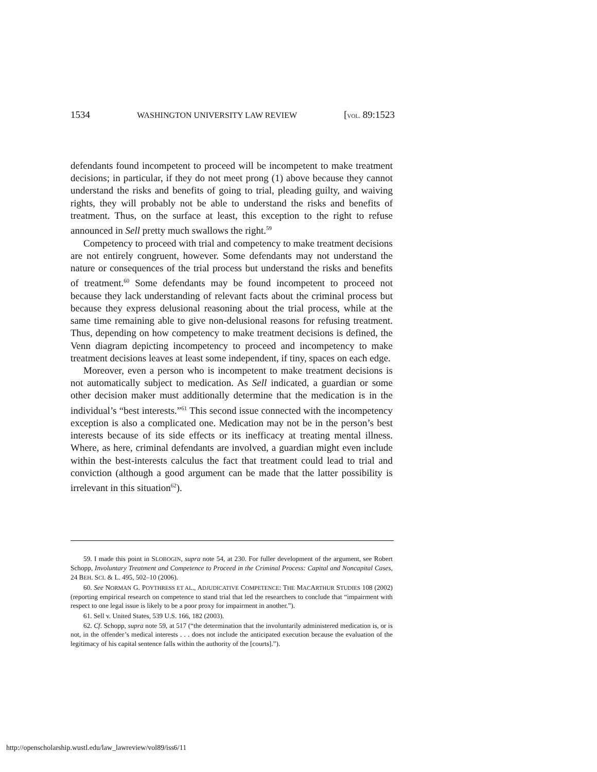1534 WASHINGTON UNIVERSITY LAW REVIEW [VOL. 89:1523
defendants found incompetent to proceed will be incompetent to make treatment decisions; in particular, if they do not meet prong (1) above because they cannot understand the risks and benefits of going to trial, pleading guilty, and waiving rights, they will probably not be able to understand the risks and benefits of treatment. Thus, on the surface at least, this exception to the right to refuse announced in Sell pretty much swallows the right.<sup>59</sup>
Competency to proceed with trial and competency to make treatment decisions are not entirely congruent, however. Some defendants may not understand the nature or consequences of the trial process but understand the risks and benefits of treatment.<sup>60</sup> Some defendants may be found incompetent to proceed not because they lack understanding of relevant facts about the criminal process but because they express delusional reasoning about the trial process, while at the same time remaining able to give non-delusional reasons for refusing treatment. Thus, depending on how competency to make treatment decisions is defined, the Venn diagram depicting incompetency to proceed and incompetency to make treatment decisions leaves at least some independent, if tiny, spaces on each edge.
Moreover, even a person who is incompetent to make treatment decisions is not automatically subject to medication. As Sell indicated, a guardian or some other decision maker must additionally determine that the medication is in the individual’s “best interests.”<sup>61</sup> This second issue connected with the incompetency exception is also a complicated one. Medication may not be in the person’s best interests because of its side effects or its inefficacy at treating mental illness. Where, as here, criminal defendants are involved, a guardian might even include within the best-interests calculus the fact that treatment could lead to trial and conviction (although a good argument can be made that the latter possibility is irrelevant in this situation<sup>62</sup>).
59. I made this point in SLOBOGIN, supra note 54, at 230. For fuller development of the argument, see Robert Schopp, Involuntary Treatment and Competence to Proceed in the Criminal Process: Capital and Noncapital Cases, 24 BEH. SCI. & L. 495, 502–10 (2006).
60. See NORMAN G. POYTHRESS ET AL., ADJUDICATIVE COMPETENCE: THE MACARTHUR STUDIES 108 (2002) (reporting empirical research on competence to stand trial that led the researchers to conclude that “impairment with respect to one legal issue is likely to be a poor proxy for impairment in another.”).
61. Sell v. United States, 539 U.S. 166, 182 (2003).
62. Cf. Schopp, supra note 59, at 517 (“the determination that the involuntarily administered medication is, or is not, in the offender’s medical interests . . . does not include the anticipated execution because the evaluation of the legitimacy of his capital sentence falls within the authority of the [courts].”).
http://openscholarship.wustl.edu/law_lawreview/vol89/iss6/11